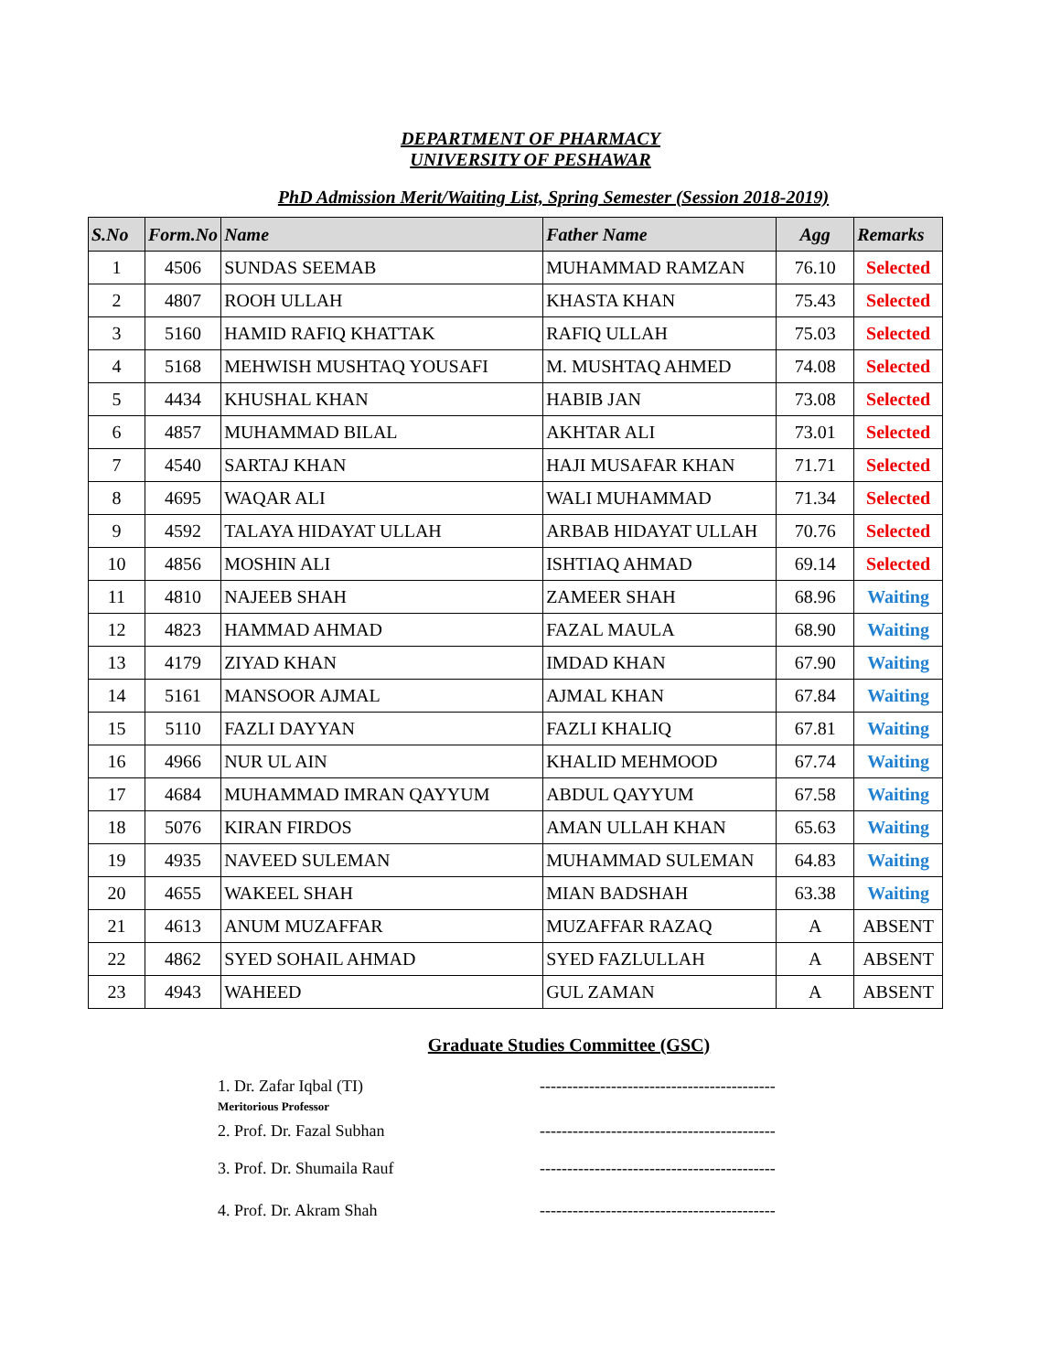DEPARTMENT OF PHARMACY
UNIVERSITY OF PESHAWAR
PhD Admission Merit/Waiting List, Spring Semester (Session 2018-2019)
| S.No | Form.No | Name | Father Name | Agg | Remarks |
| --- | --- | --- | --- | --- | --- |
| 1 | 4506 | SUNDAS SEEMAB | MUHAMMAD RAMZAN | 76.10 | Selected |
| 2 | 4807 | ROOH ULLAH | KHASTA KHAN | 75.43 | Selected |
| 3 | 5160 | HAMID RAFIQ KHATTAK | RAFIQ ULLAH | 75.03 | Selected |
| 4 | 5168 | MEHWISH MUSHTAQ YOUSAFI | M. MUSHTAQ AHMED | 74.08 | Selected |
| 5 | 4434 | KHUSHAL KHAN | HABIB JAN | 73.08 | Selected |
| 6 | 4857 | MUHAMMAD BILAL | AKHTAR ALI | 73.01 | Selected |
| 7 | 4540 | SARTAJ KHAN | HAJI MUSAFAR KHAN | 71.71 | Selected |
| 8 | 4695 | WAQAR ALI | WALI MUHAMMAD | 71.34 | Selected |
| 9 | 4592 | TALAYA HIDAYAT ULLAH | ARBAB HIDAYAT ULLAH | 70.76 | Selected |
| 10 | 4856 | MOSHIN ALI | ISHTIAQ AHMAD | 69.14 | Selected |
| 11 | 4810 | NAJEEB SHAH | ZAMEER SHAH | 68.96 | Waiting |
| 12 | 4823 | HAMMAD AHMAD | FAZAL MAULA | 68.90 | Waiting |
| 13 | 4179 | ZIYAD KHAN | IMDAD KHAN | 67.90 | Waiting |
| 14 | 5161 | MANSOOR AJMAL | AJMAL KHAN | 67.84 | Waiting |
| 15 | 5110 | FAZLI DAYYAN | FAZLI KHALIQ | 67.81 | Waiting |
| 16 | 4966 | NUR UL AIN | KHALID MEHMOOD | 67.74 | Waiting |
| 17 | 4684 | MUHAMMAD IMRAN QAYYUM | ABDUL QAYYUM | 67.58 | Waiting |
| 18 | 5076 | KIRAN FIRDOS | AMAN ULLAH KHAN | 65.63 | Waiting |
| 19 | 4935 | NAVEED SULEMAN | MUHAMMAD SULEMAN | 64.83 | Waiting |
| 20 | 4655 | WAKEEL SHAH | MIAN BADSHAH | 63.38 | Waiting |
| 21 | 4613 | ANUM MUZAFFAR | MUZAFFAR RAZAQ | A | ABSENT |
| 22 | 4862 | SYED SOHAIL AHMAD | SYED FAZLULLAH | A | ABSENT |
| 23 | 4943 | WAHEED | GUL ZAMAN | A | ABSENT |
Graduate Studies Committee (GSC)
1. Dr. Zafar Iqbal (TI) -------------------------------------------
Meritorious Professor
2. Prof. Dr. Fazal Subhan -------------------------------------------
3. Prof. Dr. Shumaila Rauf -------------------------------------------
4. Prof. Dr. Akram Shah -------------------------------------------